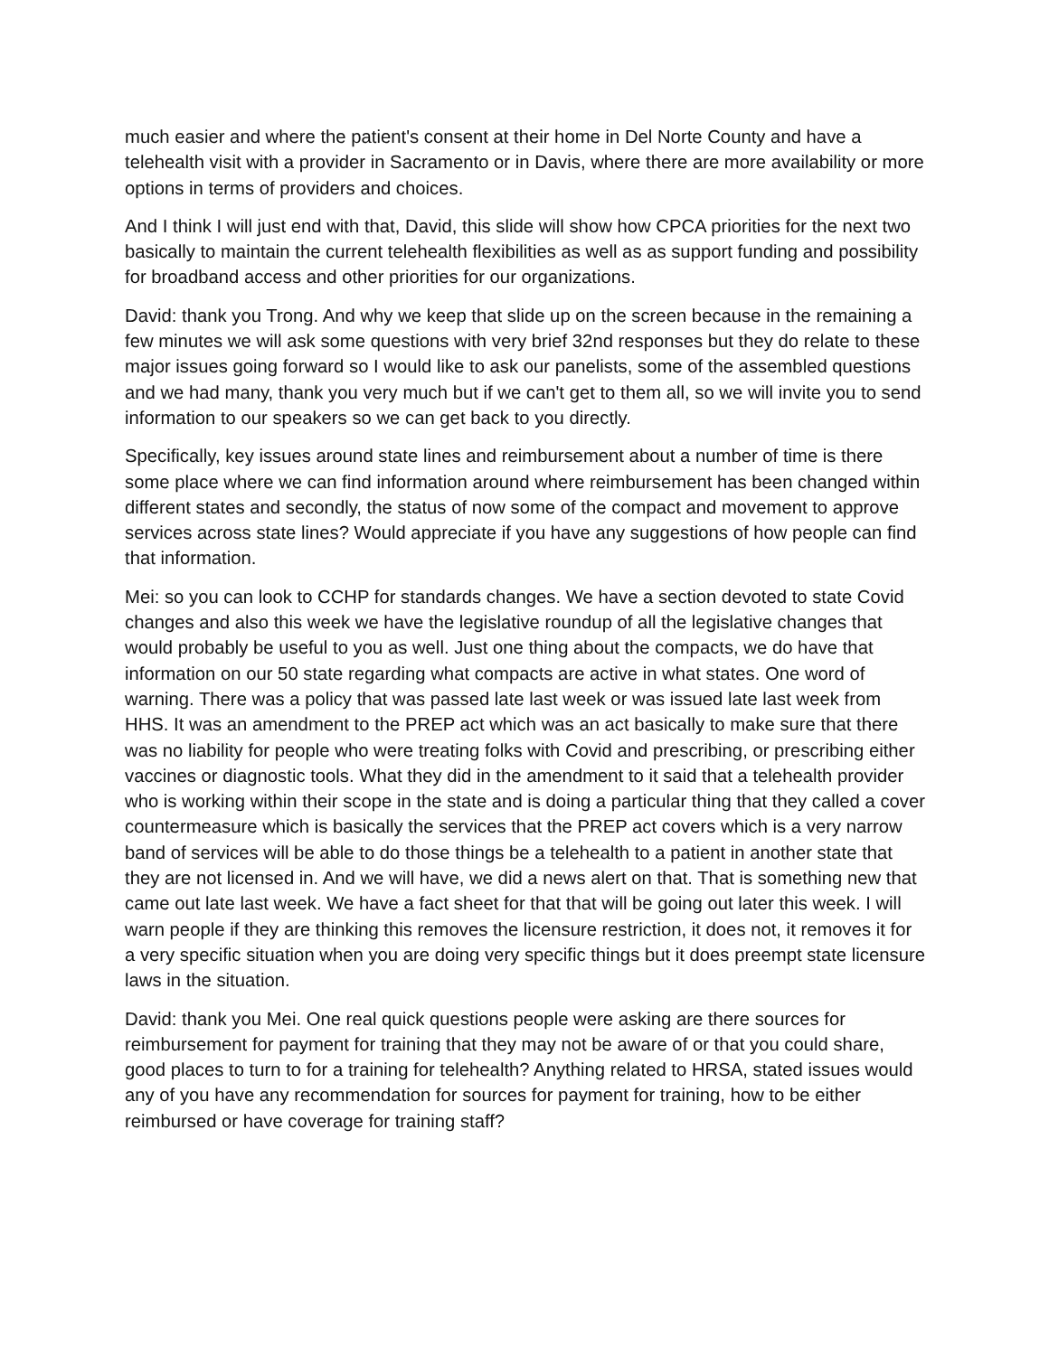much easier and where the patient's consent at their home in Del Norte County and have a telehealth visit with a provider in Sacramento or in Davis, where there are more availability or more options in terms of providers and choices.
And I think I will just end with that, David, this slide will show how CPCA priorities for the next two basically to maintain the current telehealth flexibilities as well as as support funding and possibility for broadband access and other priorities for our organizations.
David: thank you Trong. And why we keep that slide up on the screen because in the remaining a few minutes we will ask some questions with very brief 32nd responses but they do relate to these major issues going forward so I would like to ask our panelists, some of the assembled questions and we had many, thank you very much but if we can't get to them all, so we will invite you to send information to our speakers so we can get back to you directly.
Specifically, key issues around state lines and reimbursement about a number of time is there some place where we can find information around where reimbursement has been changed within different states and secondly, the status of now some of the compact and movement to approve services across state lines? Would appreciate if you have any suggestions of how people can find that information.
Mei: so you can look to CCHP for standards changes. We have a section devoted to state Covid changes and also this week we have the legislative roundup of all the legislative changes that would probably be useful to you as well. Just one thing about the compacts, we do have that information on our 50 state regarding what compacts are active in what states. One word of warning. There was a policy that was passed late last week or was issued late last week from HHS. It was an amendment to the PREP act which was an act basically to make sure that there was no liability for people who were treating folks with Covid and prescribing, or prescribing either vaccines or diagnostic tools. What they did in the amendment to it said that a telehealth provider who is working within their scope in the state and is doing a particular thing that they called a cover countermeasure which is basically the services that the PREP act covers which is a very narrow band of services will be able to do those things be a telehealth to a patient in another state that they are not licensed in. And we will have, we did a news alert on that. That is something new that came out late last week. We have a fact sheet for that that will be going out later this week. I will warn people if they are thinking this removes the licensure restriction, it does not, it removes it for a very specific situation when you are doing very specific things but it does preempt state licensure laws in the situation.
David: thank you Mei. One real quick questions people were asking are there sources for reimbursement for payment for training that they may not be aware of or that you could share, good places to turn to for a training for telehealth? Anything related to HRSA, stated issues would any of you have any recommendation for sources for payment for training, how to be either reimbursed or have coverage for training staff?